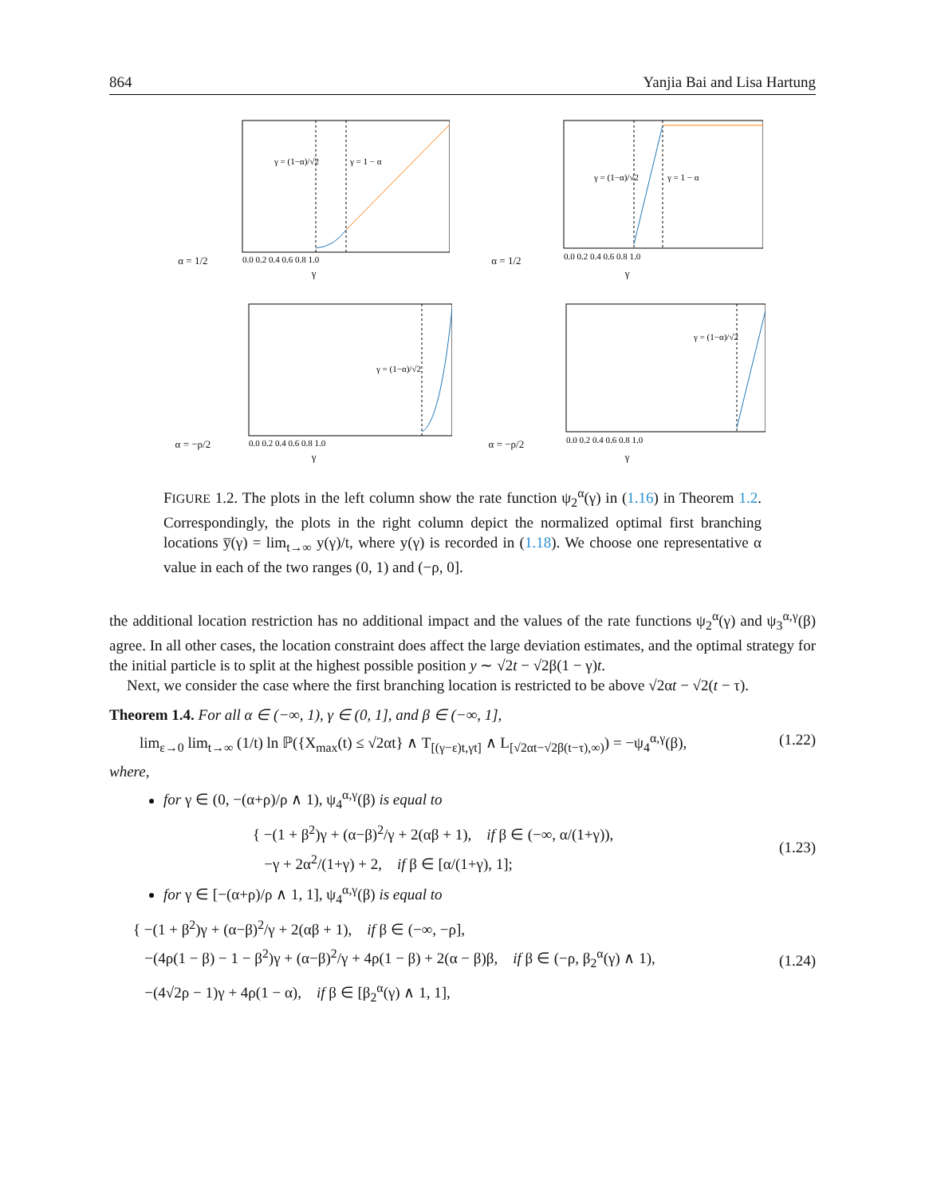864 Yanjia Bai and Lisa Hartung
α = 1/2
γ = (1−α)/√2
γ = 1 − α
0.0 0.2 0.4 0.6 0.8 1.0
γ
α = 1/2
γ = (1−α)/√2
γ = 1 − α
0.0 0.2 0.4 0.6 0.8 1.0
γ
α = −ρ/2
γ = (1−α)/√2
0.0 0.2 0.4 0.6 0.8 1.0
γ
α = −ρ/2
γ = (1−α)/√2
0.0 0.2 0.4 0.6 0.8 1.0
γ
FIGURE 1.2. The plots in the left column show the rate function ψ<sub>2</sub><sup>α</sup>(γ) in (1.16) in Theorem 1.2. Correspondingly, the plots in the right column depict the normalized optimal first branching locations y̅(γ) = lim<sub>t→∞</sub> y(γ)/t, where y(γ) is recorded in (1.18). We choose one representative α value in each of the two ranges (0, 1) and (−ρ, 0].
the additional location restriction has no additional impact and the values of the rate functions ψ<sub>2</sub><sup>α</sup>(γ) and ψ<sub>3</sub><sup>α,γ</sup>(β) agree. In all other cases, the location constraint does affect the large deviation estimates, and the optimal strategy for the initial particle is to split at the highest possible position y ∼ √2t − √2β(1 − γ)t.
Next, we consider the case where the first branching location is restricted to be above √2αt − √2(t − τ).
Theorem 1.4. For all α ∈ (−∞, 1), γ ∈ (0, 1], and β ∈ (−∞, 1],
lim<sub>ε→0</sub> lim<sub>t→∞</sub> (1/t) ln ℙ({X<sub>max</sub>(t) ≤ √2αt} ∧ T<sub>[(γ−ε)t,γt]</sub> ∧ L<sub>[√2αt−√2β(t−τ),∞)</sub>) = −ψ<sub>4</sub><sup>α,γ</sup>(β), (1.22)
where,
for γ ∈ (0, −(α+ρ)/ρ ∧ 1), ψ<sub>4</sub><sup>α,γ</sup>(β) is equal to
{ −(1 + β<sup>2</sup>)γ + (α−β)<sup>2</sup>/γ + 2(αβ + 1), if β ∈ (−∞, α/(1+γ)),
−γ + 2α<sup>2</sup>/(1+γ) + 2, if β ∈ [α/(1+γ), 1];
(1.23)
for γ ∈ [−(α+ρ)/ρ ∧ 1, 1], ψ<sub>4</sub><sup>α,γ</sup>(β) is equal to
{ −(1 + β<sup>2</sup>)γ + (α−β)<sup>2</sup>/γ + 2(αβ + 1), if β ∈ (−∞, −ρ],
−(4ρ(1 − β) − 1 − β<sup>2</sup>)γ + (α−β)<sup>2</sup>/γ + 4ρ(1 − β) + 2(α − β)β, if β ∈ (−ρ, β<sub>2</sub><sup>α</sup>(γ) ∧ 1),
−(4√2ρ − 1)γ + 4ρ(1 − α), if β ∈ [β<sub>2</sub><sup>α</sup>(γ) ∧ 1, 1],
(1.24)